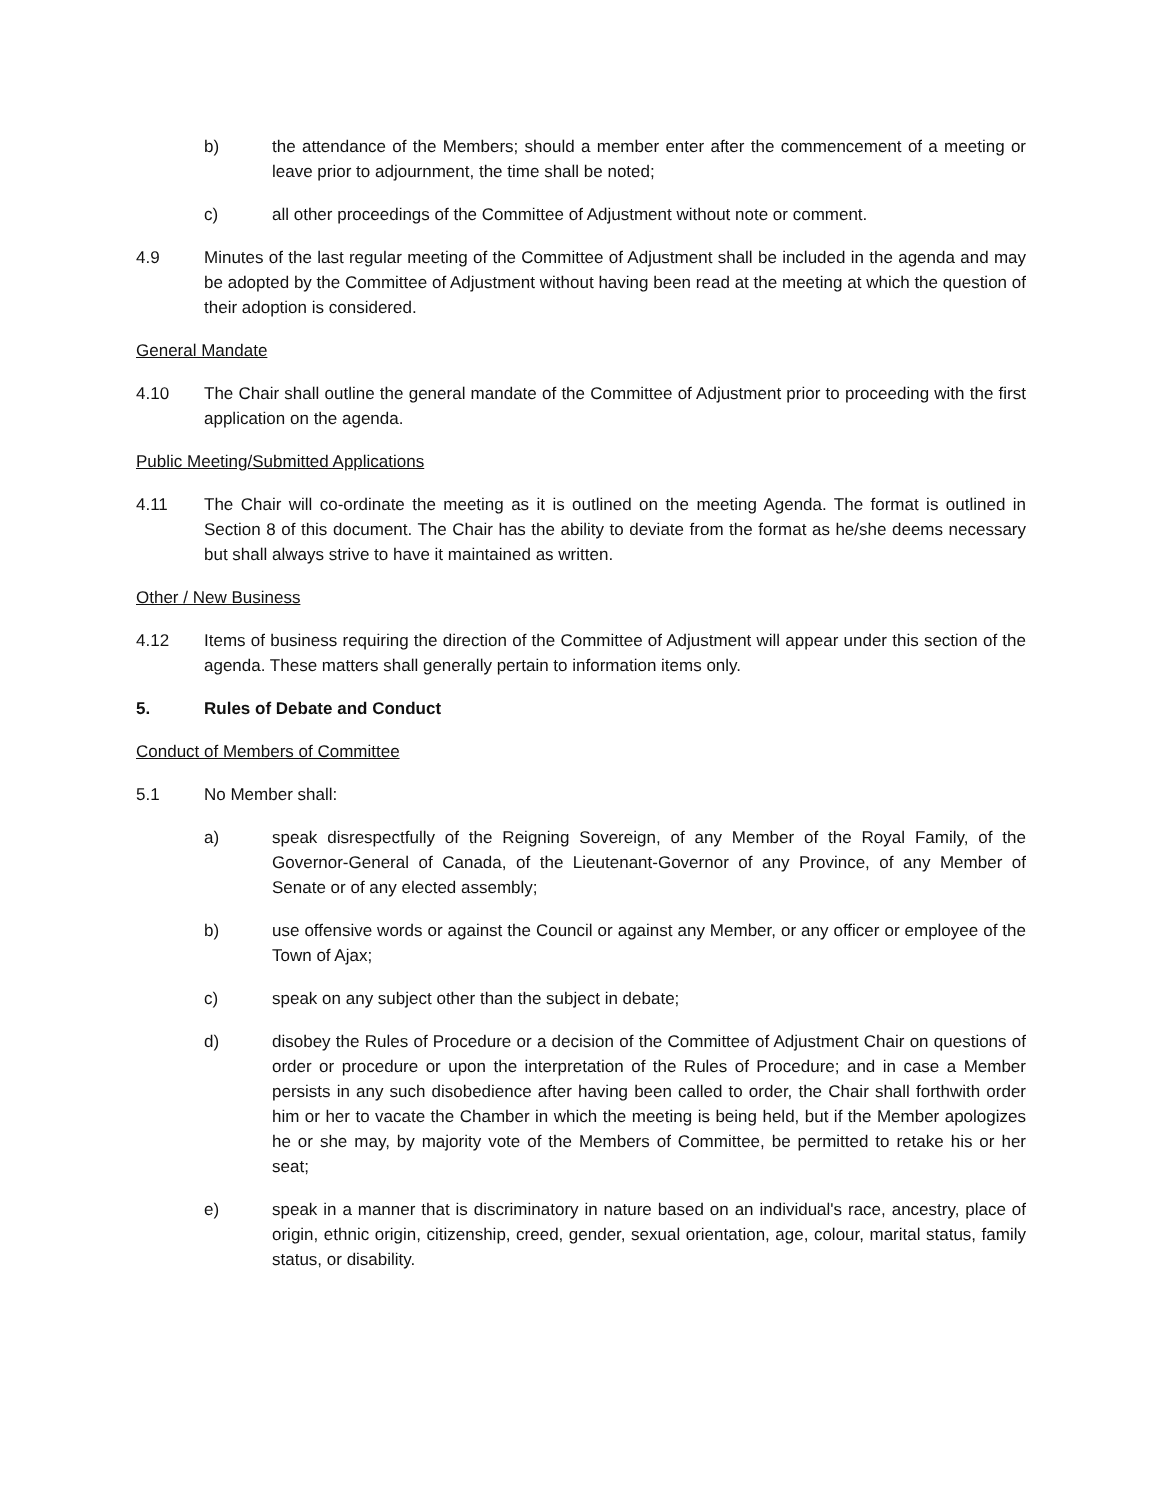b) the attendance of the Members; should a member enter after the commencement of a meeting or leave prior to adjournment, the time shall be noted;
c) all other proceedings of the Committee of Adjustment without note or comment.
4.9 Minutes of the last regular meeting of the Committee of Adjustment shall be included in the agenda and may be adopted by the Committee of Adjustment without having been read at the meeting at which the question of their adoption is considered.
General Mandate
4.10 The Chair shall outline the general mandate of the Committee of Adjustment prior to proceeding with the first application on the agenda.
Public Meeting/Submitted Applications
4.11 The Chair will co-ordinate the meeting as it is outlined on the meeting Agenda. The format is outlined in Section 8 of this document. The Chair has the ability to deviate from the format as he/she deems necessary but shall always strive to have it maintained as written.
Other / New Business
4.12 Items of business requiring the direction of the Committee of Adjustment will appear under this section of the agenda. These matters shall generally pertain to information items only.
5. Rules of Debate and Conduct
Conduct of Members of Committee
5.1 No Member shall:
a) speak disrespectfully of the Reigning Sovereign, of any Member of the Royal Family, of the Governor-General of Canada, of the Lieutenant-Governor of any Province, of any Member of Senate or of any elected assembly;
b) use offensive words or against the Council or against any Member, or any officer or employee of the Town of Ajax;
c) speak on any subject other than the subject in debate;
d) disobey the Rules of Procedure or a decision of the Committee of Adjustment Chair on questions of order or procedure or upon the interpretation of the Rules of Procedure; and in case a Member persists in any such disobedience after having been called to order, the Chair shall forthwith order him or her to vacate the Chamber in which the meeting is being held, but if the Member apologizes he or she may, by majority vote of the Members of Committee, be permitted to retake his or her seat;
e) speak in a manner that is discriminatory in nature based on an individual's race, ancestry, place of origin, ethnic origin, citizenship, creed, gender, sexual orientation, age, colour, marital status, family status, or disability.